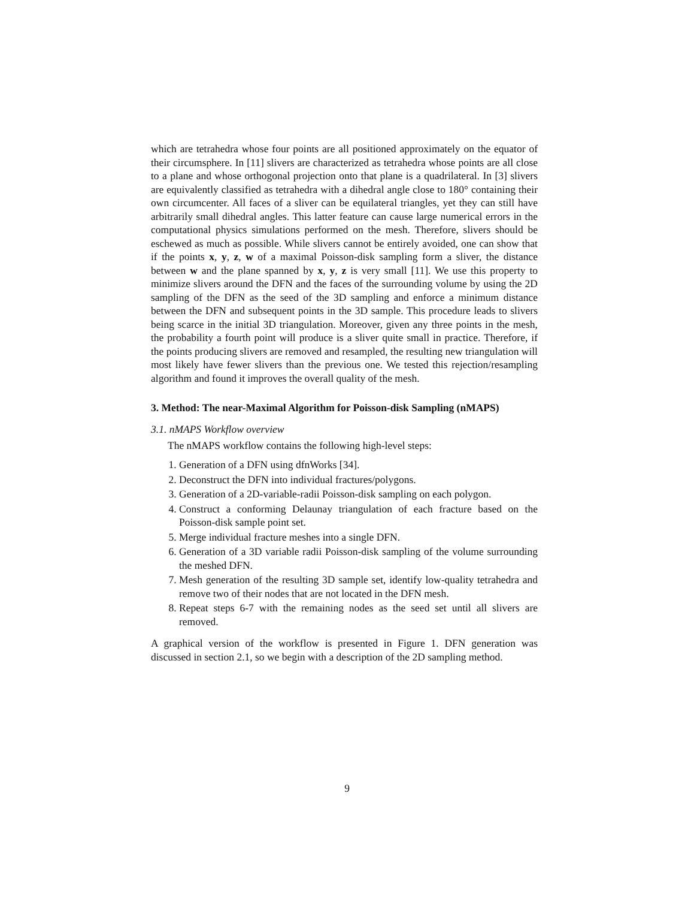which are tetrahedra whose four points are all positioned approximately on the equator of their circumsphere. In [11] slivers are characterized as tetrahedra whose points are all close to a plane and whose orthogonal projection onto that plane is a quadrilateral. In [3] slivers are equivalently classified as tetrahedra with a dihedral angle close to 180° containing their own circumcenter. All faces of a sliver can be equilateral triangles, yet they can still have arbitrarily small dihedral angles. This latter feature can cause large numerical errors in the computational physics simulations performed on the mesh. Therefore, slivers should be eschewed as much as possible. While slivers cannot be entirely avoided, one can show that if the points x, y, z, w of a maximal Poisson-disk sampling form a sliver, the distance between w and the plane spanned by x, y, z is very small [11]. We use this property to minimize slivers around the DFN and the faces of the surrounding volume by using the 2D sampling of the DFN as the seed of the 3D sampling and enforce a minimum distance between the DFN and subsequent points in the 3D sample. This procedure leads to slivers being scarce in the initial 3D triangulation. Moreover, given any three points in the mesh, the probability a fourth point will produce is a sliver quite small in practice. Therefore, if the points producing slivers are removed and resampled, the resulting new triangulation will most likely have fewer slivers than the previous one. We tested this rejection/resampling algorithm and found it improves the overall quality of the mesh.
3. Method: The near-Maximal Algorithm for Poisson-disk Sampling (nMAPS)
3.1. nMAPS Workflow overview
The nMAPS workflow contains the following high-level steps:
1. Generation of a DFN using dfnWorks [34].
2. Deconstruct the DFN into individual fractures/polygons.
3. Generation of a 2D-variable-radii Poisson-disk sampling on each polygon.
4. Construct a conforming Delaunay triangulation of each fracture based on the Poisson-disk sample point set.
5. Merge individual fracture meshes into a single DFN.
6. Generation of a 3D variable radii Poisson-disk sampling of the volume surrounding the meshed DFN.
7. Mesh generation of the resulting 3D sample set, identify low-quality tetrahedra and remove two of their nodes that are not located in the DFN mesh.
8. Repeat steps 6-7 with the remaining nodes as the seed set until all slivers are removed.
A graphical version of the workflow is presented in Figure 1. DFN generation was discussed in section 2.1, so we begin with a description of the 2D sampling method.
9